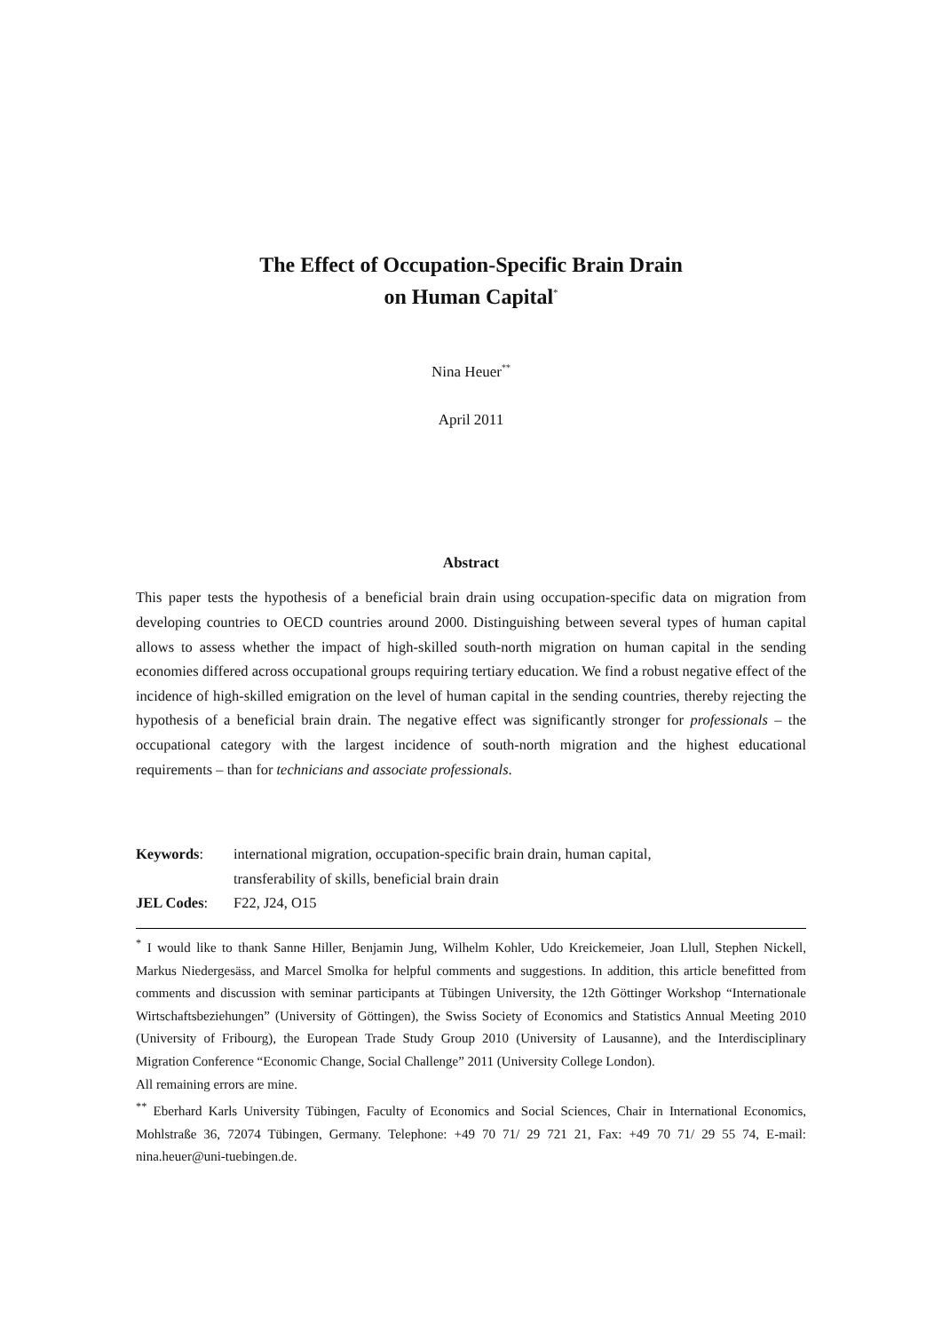The Effect of Occupation-Specific Brain Drain
on Human Capital<sup>*</sup>
Nina Heuer<sup>**</sup>
April 2011
Abstract
This paper tests the hypothesis of a beneficial brain drain using occupation-specific data on migration from developing countries to OECD countries around 2000. Distinguishing between several types of human capital allows to assess whether the impact of high-skilled south-north migration on human capital in the sending economies differed across occupational groups requiring tertiary education. We find a robust negative effect of the incidence of high-skilled emigration on the level of human capital in the sending countries, thereby rejecting the hypothesis of a beneficial brain drain. The negative effect was significantly stronger for professionals – the occupational category with the largest incidence of south-north migration and the highest educational requirements – than for technicians and associate professionals.
Keywords:
international migration, occupation-specific brain drain, human capital,
transferability of skills, beneficial brain drain
JEL Codes:
F22, J24, O15
<sup>*</sup> I would like to thank Sanne Hiller, Benjamin Jung, Wilhelm Kohler, Udo Kreickemeier, Joan Llull, Stephen Nickell, Markus Niedergesäss, and Marcel Smolka for helpful comments and suggestions. In addition, this article benefitted from comments and discussion with seminar participants at Tübingen University, the 12th Göttinger Workshop “Internationale Wirtschaftsbeziehungen” (University of Göttingen), the Swiss Society of Economics and Statistics Annual Meeting 2010 (University of Fribourg), the European Trade Study Group 2010 (University of Lausanne), and the Interdisciplinary Migration Conference “Economic Change, Social Challenge” 2011 (University College London).
All remaining errors are mine.
<sup>**</sup> Eberhard Karls University Tübingen, Faculty of Economics and Social Sciences, Chair in International Economics, Mohlstraße 36, 72074 Tübingen, Germany. Telephone: +49 70 71/ 29 721 21, Fax: +49 70 71/ 29 55 74, E-mail: nina.heuer@uni-tuebingen.de.